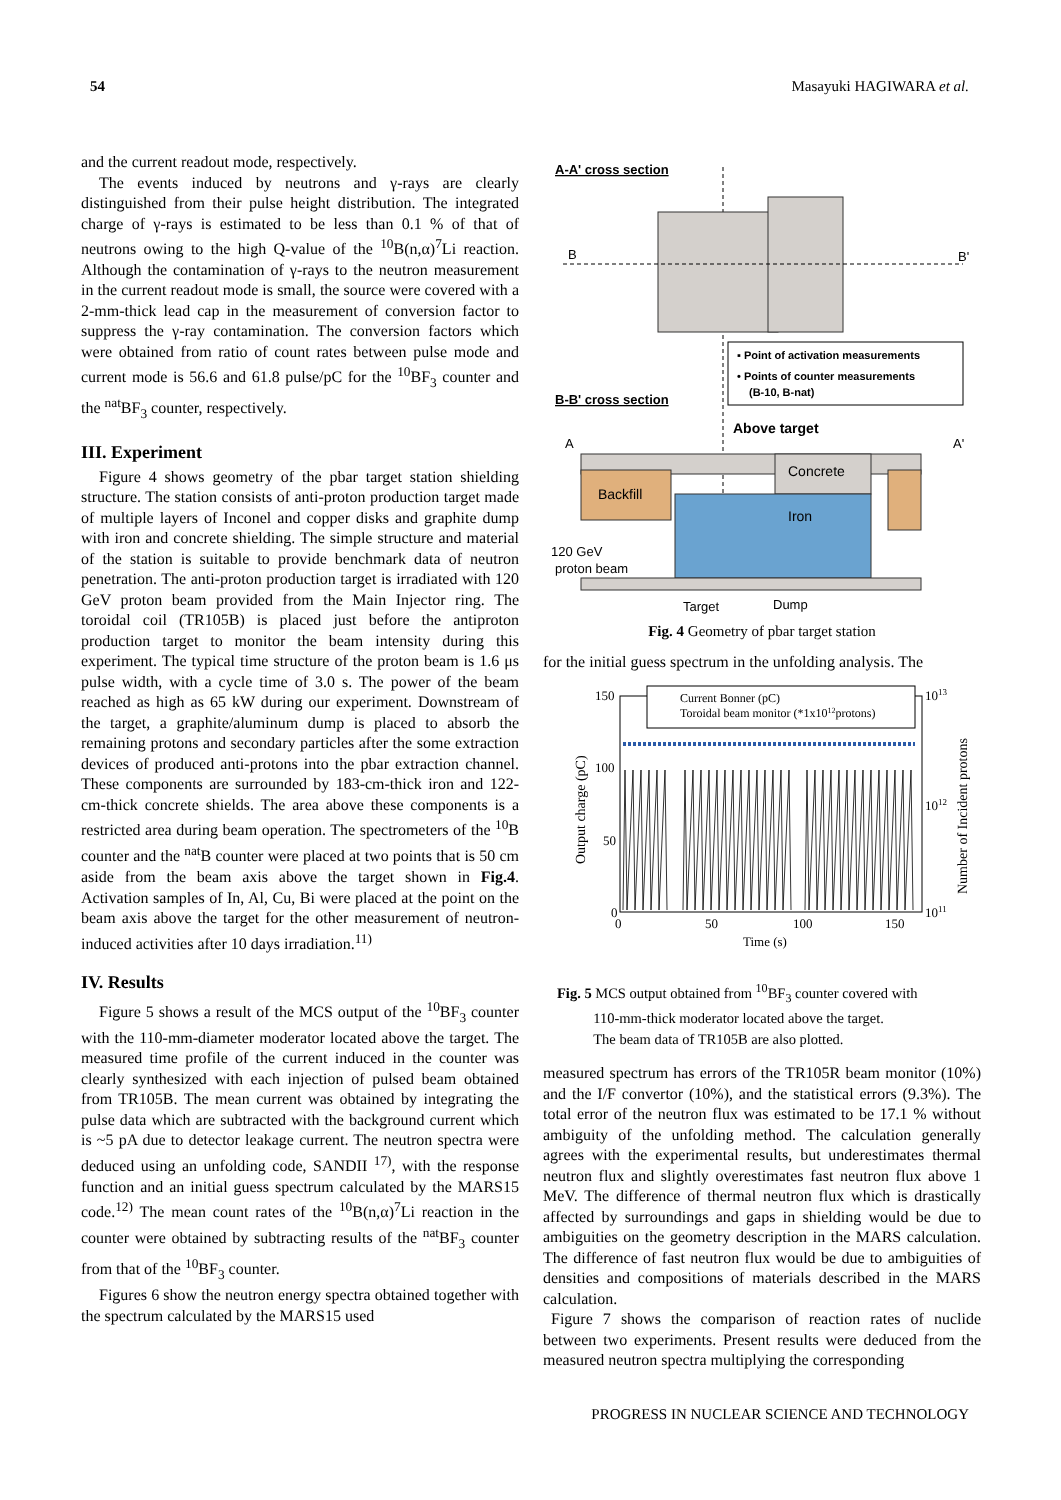54 Masayuki HAGIWARA et al.
and the current readout mode, respectively.
The events induced by neutrons and γ-rays are clearly distinguished from their pulse height distribution. The integrated charge of γ-rays is estimated to be less than 0.1 % of that of neutrons owing to the high Q-value of the <sup>10</sup>B(n,α)<sup>7</sup>Li reaction. Although the contamination of γ-rays to the neutron measurement in the current readout mode is small, the source were covered with a 2-mm-thick lead cap in the measurement of conversion factor to suppress the γ-ray contamination. The conversion factors which were obtained from ratio of count rates between pulse mode and current mode is 56.6 and 61.8 pulse/pC for the <sup>10</sup>BF<sub>3</sub> counter and the <sup>nat</sup>BF<sub>3</sub> counter, respectively.
III. Experiment
Figure 4 shows geometry of the pbar target station shielding structure. The station consists of anti-proton production target made of multiple layers of Inconel and copper disks and graphite dump with iron and concrete shielding. The simple structure and material of the station is suitable to provide benchmark data of neutron penetration. The anti-proton production target is irradiated with 120 GeV proton beam provided from the Main Injector ring. The toroidal coil (TR105B) is placed just before the antiproton production target to monitor the beam intensity during this experiment. The typical time structure of the proton beam is 1.6 μs pulse width, with a cycle time of 3.0 s. The power of the beam reached as high as 65 kW during our experiment. Downstream of the target, a graphite/aluminum dump is placed to absorb the remaining protons and secondary particles after the some extraction devices of produced anti-protons into the pbar extraction channel. These components are surrounded by 183-cm-thick iron and 122-cm-thick concrete shields. The area above these components is a restricted area during beam operation. The spectrometers of the <sup>10</sup>B counter and the <sup>nat</sup>B counter were placed at two points that is 50 cm aside from the beam axis above the target shown in Fig.4. Activation samples of In, Al, Cu, Bi were placed at the point on the beam axis above the target for the other measurement of neutron-induced activities after 10 days irradiation.<sup>11)</sup>
IV. Results
Figure 5 shows a result of the MCS output of the <sup>10</sup>BF<sub>3</sub> counter with the 110-mm-diameter moderator located above the target. The measured time profile of the current induced in the counter was clearly synthesized with each injection of pulsed beam obtained from TR105B. The mean current was obtained by integrating the pulse data which are subtracted with the background current which is ~5 pA due to detector leakage current. The neutron spectra were deduced using an unfolding code, SANDII <sup>17)</sup>, with the response function and an initial guess spectrum calculated by the MARS15 code.<sup>12)</sup> The mean count rates of the <sup>10</sup>B(n,α)<sup>7</sup>Li reaction in the counter were obtained by subtracting results of the <sup>nat</sup>BF<sub>3</sub> counter from that of the <sup>10</sup>BF<sub>3</sub> counter.
Figures 6 show the neutron energy spectra obtained together with the spectrum calculated by the MARS15 used
A-A' cross section
B
B'
▪ Point of activation measurements
• Points of counter measurements
(B-10, B-nat)
B-B' cross section
Above target
A
A'
Backfill
Concrete
Iron
120 GeV
proton beam
Target
Dump
Fig. 4 Geometry of pbar target station
for the initial guess spectrum in the unfolding analysis. The
150
100
50
0
0
50
100
150
Time (s)
1013
1012
1011
Output charge (pC)
Number of Incident protons
Current Bonner (pC)
Toroidal beam monitor (*1x1012protons)
Fig. 5 MCS output obtained from <sup>10</sup>BF<sub>3</sub> counter covered with
110-mm-thick moderator located above the target.
The beam data of TR105B are also plotted.
measured spectrum has errors of the TR105R beam monitor (10%) and the I/F convertor (10%), and the statistical errors (9.3%). The total error of the neutron flux was estimated to be 17.1 % without ambiguity of the unfolding method. The calculation generally agrees with the experimental results, but underestimates thermal neutron flux and slightly overestimates fast neutron flux above 1 MeV. The difference of thermal neutron flux which is drastically affected by surroundings and gaps in shielding would be due to ambiguities on the geometry description in the MARS calculation. The difference of fast neutron flux would be due to ambiguities of densities and compositions of materials described in the MARS calculation.
Figure 7 shows the comparison of reaction rates of nuclide between two experiments. Present results were deduced from the measured neutron spectra multiplying the corresponding
PROGRESS IN NUCLEAR SCIENCE AND TECHNOLOGY